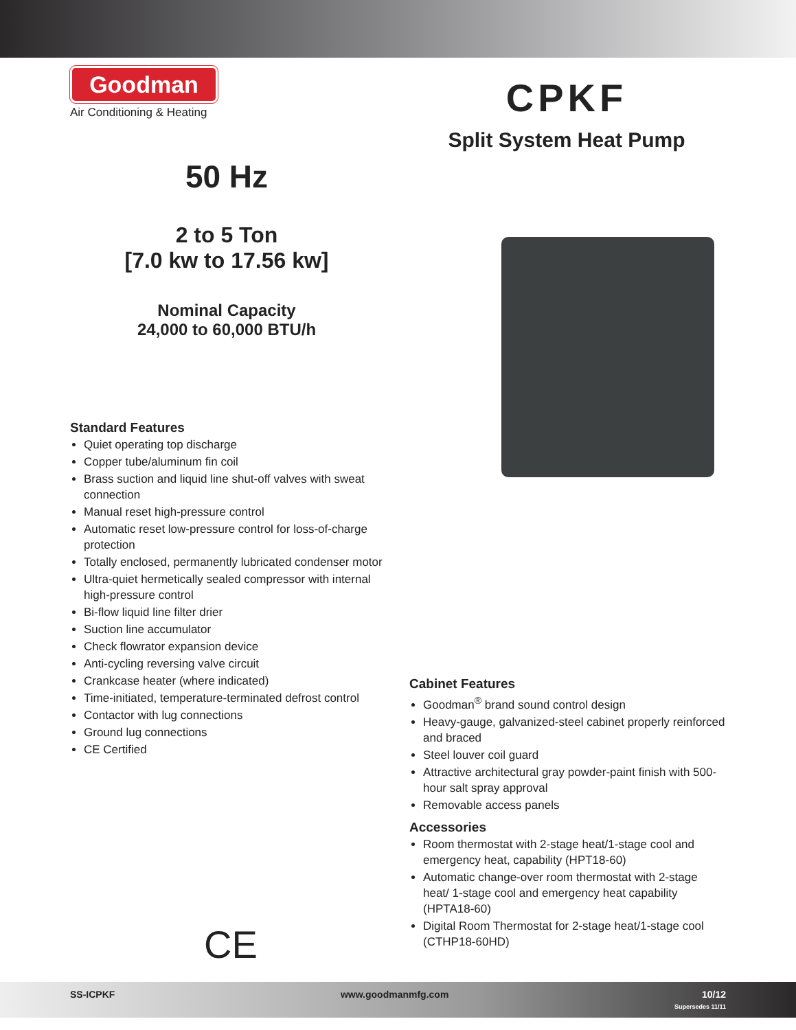Goodman
Air Conditioning & Heating
CPKF
Split System Heat Pump
50 Hz
2 to 5 Ton
[7.0 kw to 17.56 kw]
Nominal Capacity
24,000 to 60,000 BTU/h
Standard Features
Quiet operating top discharge
Copper tube/aluminum fin coil
Brass suction and liquid line shut-off valves with sweat connection
Manual reset high-pressure control
Automatic reset low-pressure control for loss-of-charge protection
Totally enclosed, permanently lubricated condenser motor
Ultra-quiet hermetically sealed compressor with internal high-pressure control
Bi-flow liquid line filter drier
Suction line accumulator
Check flowrator expansion device
Anti-cycling reversing valve circuit
Crankcase heater (where indicated)
Time-initiated, temperature-terminated defrost control
Contactor with lug connections
Ground lug connections
CE Certified
CE
Cabinet Features
Goodman<sup>®</sup> brand sound control design
Heavy-gauge, galvanized-steel cabinet properly reinforced and braced
Steel louver coil guard
Attractive architectural gray powder-paint finish with 500-hour salt spray approval
Removable access panels
Accessories
Room thermostat with 2-stage heat/1-stage cool and emergency heat, capability (HPT18-60)
Automatic change-over room thermostat with 2-stage heat/ 1-stage cool and emergency heat capability (HPTA18-60)
Digital Room Thermostat for 2-stage heat/1-stage cool (CTHP18-60HD)
SS-ICPKF www.goodmanmfg.com 10/12
Supersedes 11/11